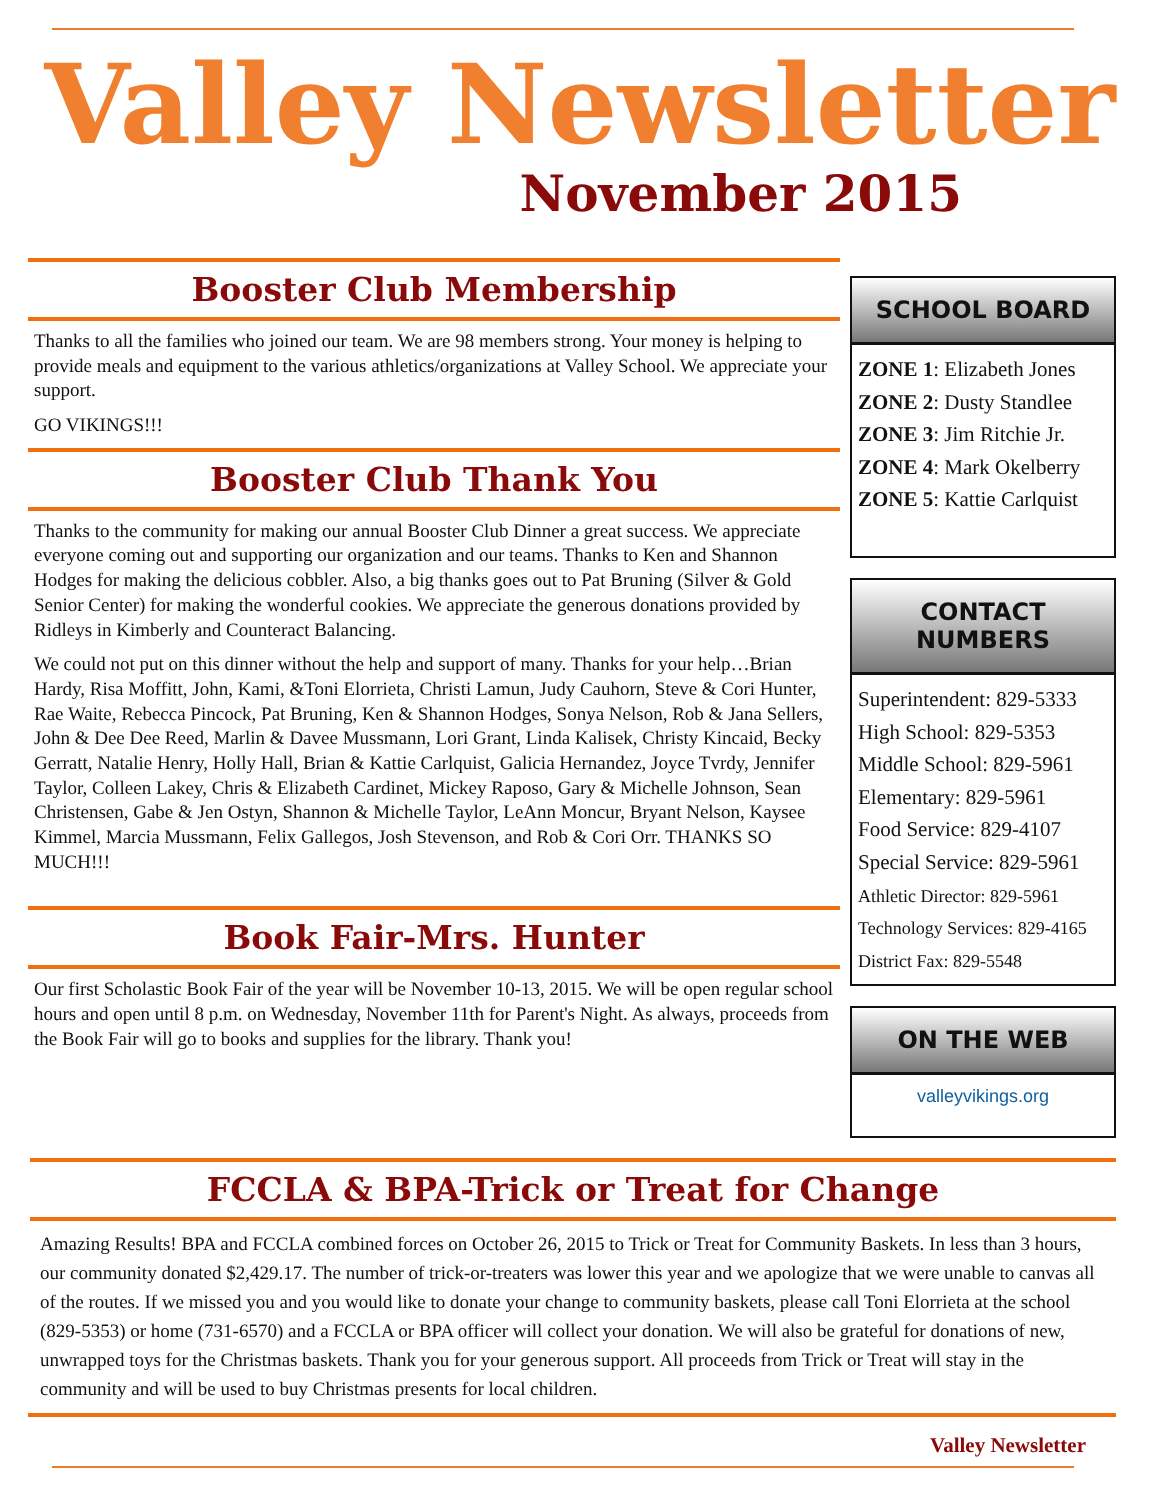Valley Newsletter
November 2015
Booster Club Membership
Thanks to all the families who joined our team. We are 98 members strong. Your money is helping to provide meals and equipment to the various athletics/organizations at Valley School. We appreciate your support.
GO VIKINGS!!!
Booster Club Thank You
Thanks to the community for making our annual Booster Club Dinner a great success. We appreciate everyone coming out and supporting our organization and our teams. Thanks to Ken and Shannon Hodges for making the delicious cobbler. Also, a big thanks goes out to Pat Bruning (Silver & Gold Senior Center) for making the wonderful cookies. We appreciate the generous donations provided by Ridleys in Kimberly and Counteract Balancing.
We could not put on this dinner without the help and support of many. Thanks for your help…Brian Hardy, Risa Moffitt, John, Kami, &Toni Elorrieta, Christi Lamun, Judy Cauhorn, Steve & Cori Hunter, Rae Waite, Rebecca Pincock, Pat Bruning, Ken & Shannon Hodges, Sonya Nelson, Rob & Jana Sellers, John & Dee Dee Reed, Marlin & Davee Mussmann, Lori Grant, Linda Kalisek, Christy Kincaid, Becky Gerratt, Natalie Henry, Holly Hall, Brian & Kattie Carlquist, Galicia Hernandez, Joyce Tvrdy, Jennifer Taylor, Colleen Lakey, Chris & Elizabeth Cardinet, Mickey Raposo, Gary & Michelle Johnson, Sean Christensen, Gabe & Jen Ostyn, Shannon & Michelle Taylor, LeAnn Moncur, Bryant Nelson, Kaysee Kimmel, Marcia Mussmann, Felix Gallegos, Josh Stevenson, and Rob & Cori Orr. THANKS SO MUCH!!!
Book Fair-Mrs. Hunter
Our first Scholastic Book Fair of the year will be November 10-13, 2015. We will be open regular school hours and open until 8 p.m. on Wednesday, November 11th for Parent's Night. As always, proceeds from the Book Fair will go to books and supplies for the library. Thank you!
SCHOOL BOARD
ZONE 1: Elizabeth Jones
ZONE 2: Dusty Standlee
ZONE 3: Jim Ritchie Jr.
ZONE 4: Mark Okelberry
ZONE 5: Kattie Carlquist
CONTACT NUMBERS
Superintendent: 829-5333
High School: 829-5353
Middle School: 829-5961
Elementary: 829-5961
Food Service: 829-4107
Special Service: 829-5961
Athletic Director: 829-5961
Technology Services: 829-4165
District Fax: 829-5548
ON THE WEB
valleyvikings.org
FCCLA & BPA-Trick or Treat for Change
Amazing Results! BPA and FCCLA combined forces on October 26, 2015 to Trick or Treat for Community Baskets. In less than 3 hours, our community donated $2,429.17. The number of trick-or-treaters was lower this year and we apologize that we were unable to canvas all of the routes. If we missed you and you would like to donate your change to community baskets, please call Toni Elorrieta at the school (829-5353) or home (731-6570) and a FCCLA or BPA officer will collect your donation. We will also be grateful for donations of new, unwrapped toys for the Christmas baskets. Thank you for your generous support. All proceeds from Trick or Treat will stay in the community and will be used to buy Christmas presents for local children.
Valley Newsletter